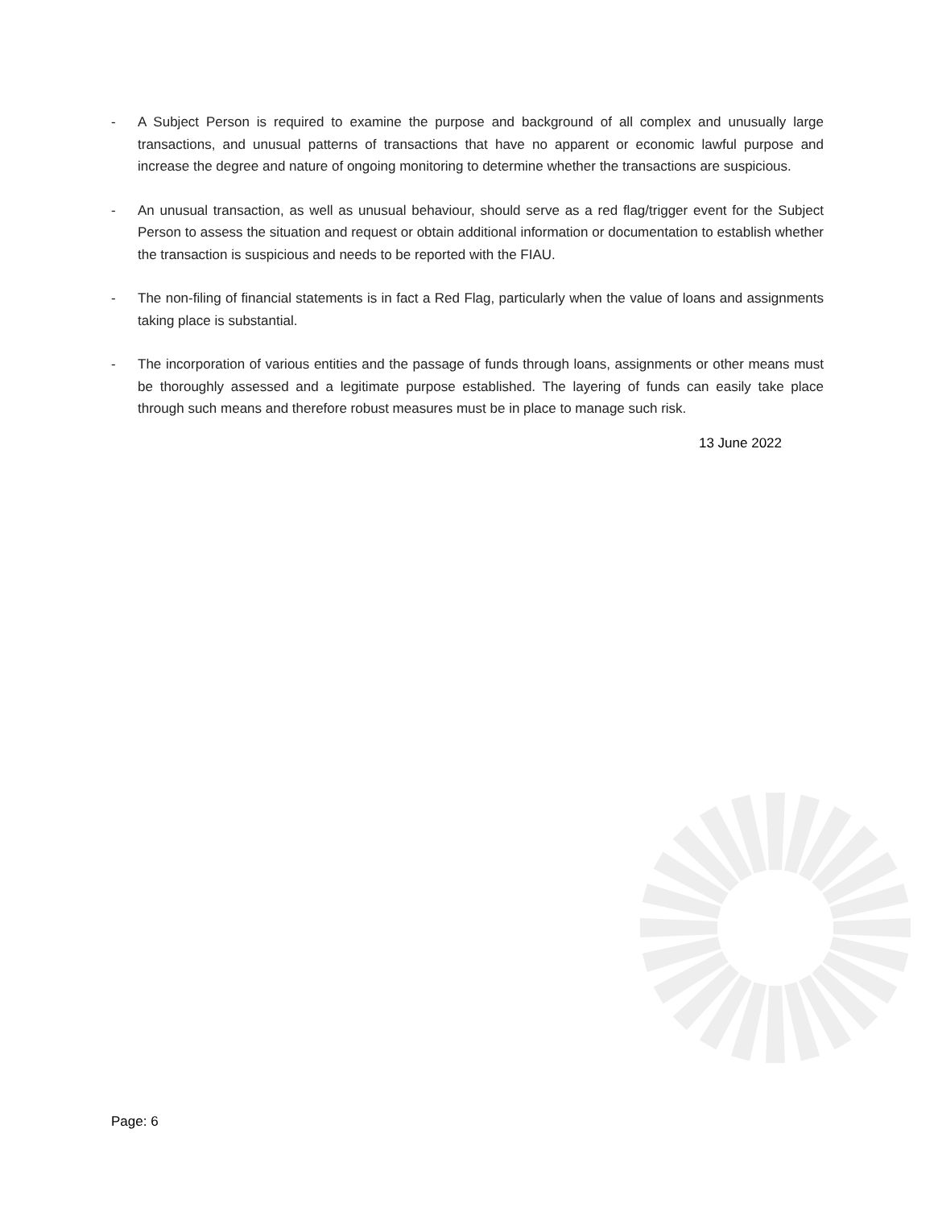- A Subject Person is required to examine the purpose and background of all complex and unusually large transactions, and unusual patterns of transactions that have no apparent or economic lawful purpose and increase the degree and nature of ongoing monitoring to determine whether the transactions are suspicious.
- An unusual transaction, as well as unusual behaviour, should serve as a red flag/trigger event for the Subject Person to assess the situation and request or obtain additional information or documentation to establish whether the transaction is suspicious and needs to be reported with the FIAU.
- The non-filing of financial statements is in fact a Red Flag, particularly when the value of loans and assignments taking place is substantial.
- The incorporation of various entities and the passage of funds through loans, assignments or other means must be thoroughly assessed and a legitimate purpose established. The layering of funds can easily take place through such means and therefore robust measures must be in place to manage such risk.
13 June 2022
Page: 6